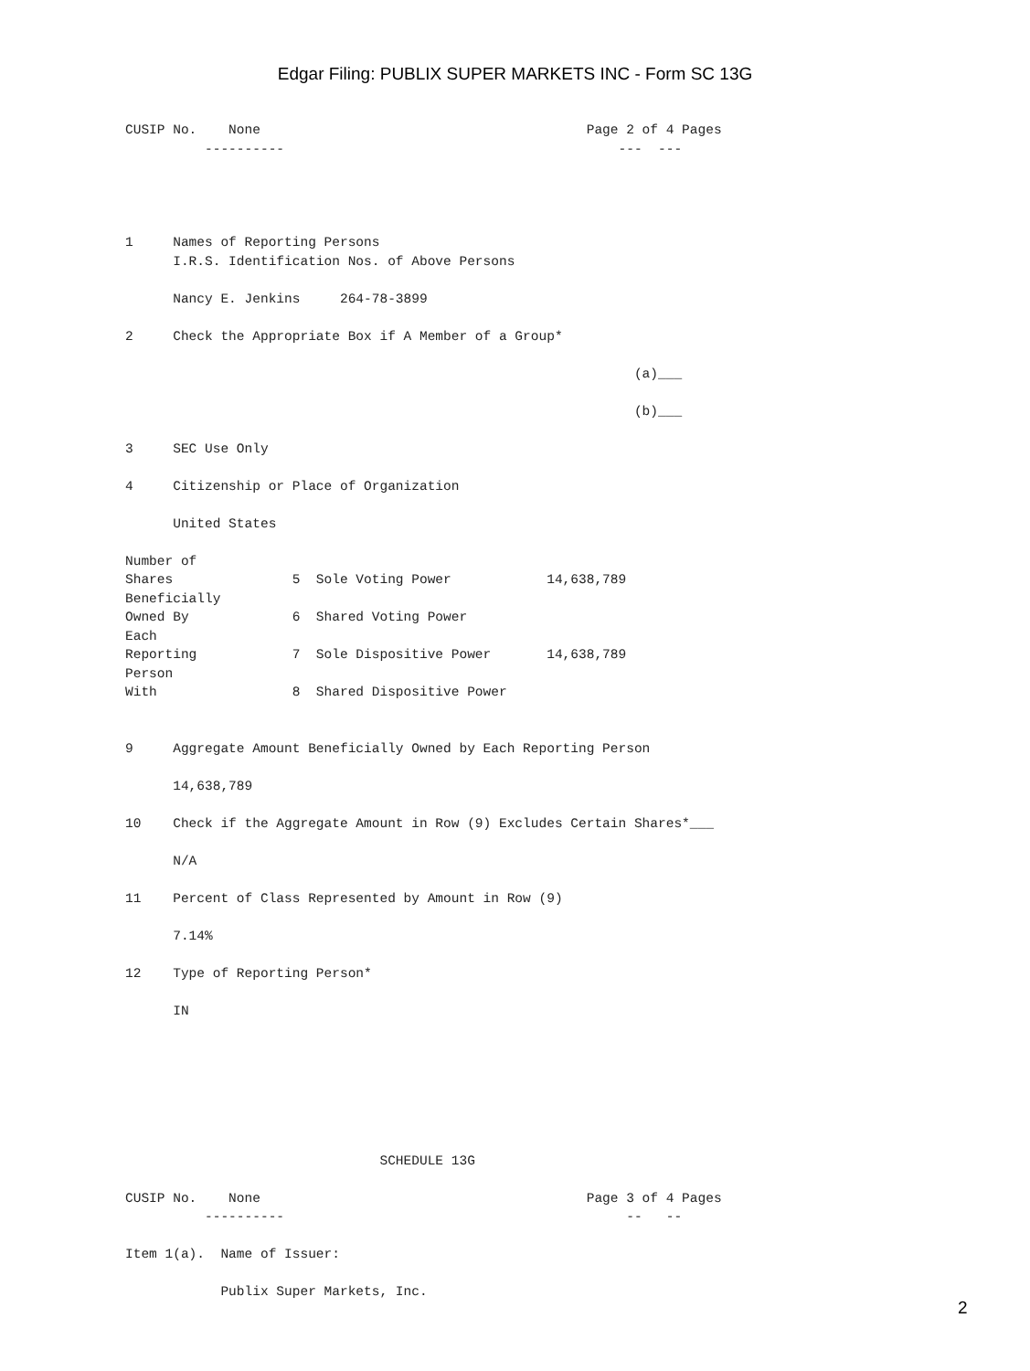Edgar Filing: PUBLIX SUPER MARKETS INC - Form SC 13G
CUSIP No.    None                                         Page 2 of 4 Pages
          ----------                                          ---  ---




1     Names of Reporting Persons
      I.R.S. Identification Nos. of Above Persons

      Nancy E. Jenkins     264-78-3899

2     Check the Appropriate Box if A Member of a Group*

                                                                (a)___

                                                                (b)___

3     SEC Use Only

4     Citizenship or Place of Organization

      United States

Number of
Shares               5  Sole Voting Power            14,638,789
Beneficially
Owned By             6  Shared Voting Power
Each
Reporting            7  Sole Dispositive Power       14,638,789
Person
With                 8  Shared Dispositive Power


9     Aggregate Amount Beneficially Owned by Each Reporting Person

      14,638,789

10    Check if the Aggregate Amount in Row (9) Excludes Certain Shares*___

      N/A

11    Percent of Class Represented by Amount in Row (9)

      7.14%

12    Type of Reporting Person*

      IN







                                SCHEDULE 13G

CUSIP No.    None                                         Page 3 of 4 Pages
          ----------                                           --   --

Item 1(a).  Name of Issuer:

            Publix Super Markets, Inc.
2